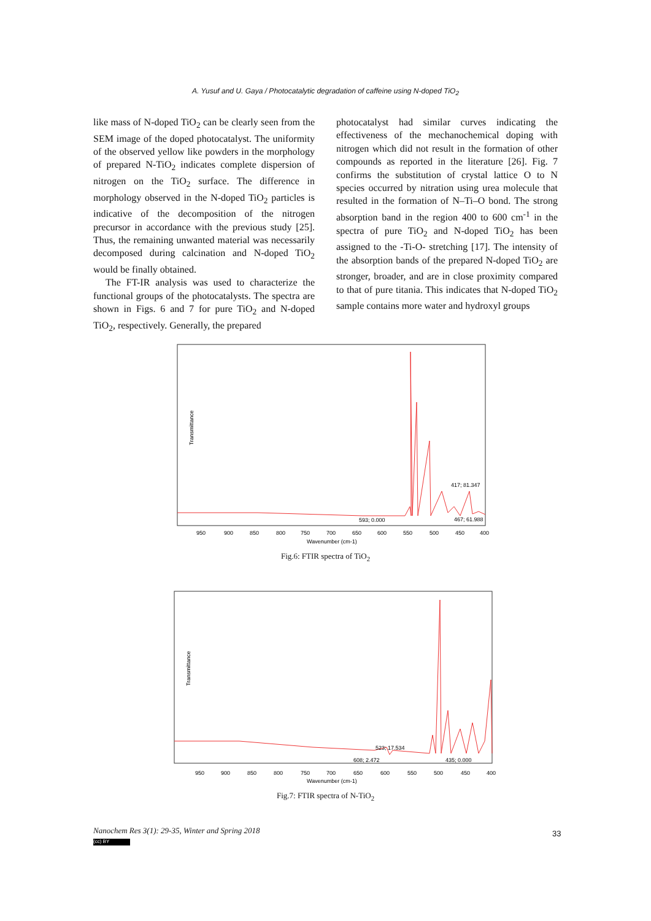A. Yusuf and U. Gaya / Photocatalytic degradation of caffeine using N-doped TiO<sub>2</sub>
like mass of N-doped TiO<sub>2</sub> can be clearly seen from the SEM image of the doped photocatalyst. The uniformity of the observed yellow like powders in the morphology of prepared N-TiO<sub>2</sub> indicates complete dispersion of nitrogen on the TiO<sub>2</sub> surface. The difference in morphology observed in the N-doped TiO<sub>2</sub> particles is indicative of the decomposition of the nitrogen precursor in accordance with the previous study [25]. Thus, the remaining unwanted material was necessarily decomposed during calcination and N-doped TiO<sub>2</sub> would be finally obtained.
The FT-IR analysis was used to characterize the functional groups of the photocatalysts. The spectra are shown in Figs. 6 and 7 for pure TiO<sub>2</sub> and N-doped TiO<sub>2</sub>, respectively. Generally, the prepared
photocatalyst had similar curves indicating the effectiveness of the mechanochemical doping with nitrogen which did not result in the formation of other compounds as reported in the literature [26]. Fig. 7 confirms the substitution of crystal lattice O to N species occurred by nitration using urea molecule that resulted in the formation of N–Ti–O bond. The strong absorption band in the region 400 to 600 cm<sup>-1</sup> in the spectra of pure TiO<sub>2</sub> and N-doped TiO<sub>2</sub> has been assigned to the -Ti-O- stretching [17]. The intensity of the absorption bands of the prepared N-doped TiO<sub>2</sub> are stronger, broader, and are in close proximity compared to that of pure titania. This indicates that N-doped TiO<sub>2</sub> sample contains more water and hydroxyl groups
Transmittance
950
900
850
800
750
700
650
600
550
500
450
400
Wavenumber (cm-1)
417; 81.347
593; 0.000
467; 61.988
Fig.6: FTIR spectra of TiO<sub>2</sub>
Transmittance
950
900
850
800
750
700
650
600
550
500
450
400
Wavenumber (cm-1)
523; 17.534
608; 2.472
435; 0.000
Fig.7: FTIR spectra of N-TiO<sub>2</sub>
Nanochem Res 3(1): 29-35, Winter and Spring 2018
(cc) BY
33